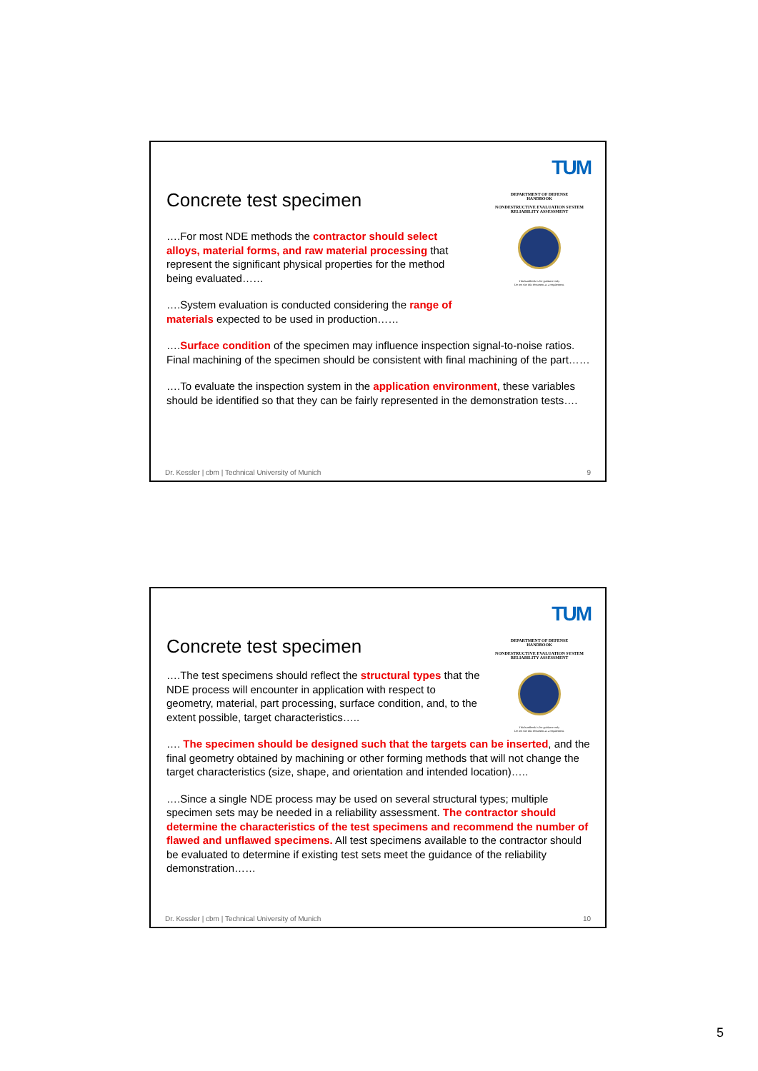TUM
DEPARTMENT OF DEFENSE
HANDBOOK
NONDESTRUCTIVE EVALUATION SYSTEM
RELIABILITY ASSESSMENT
This handbook is for guidance only.
Do not cite this document as a requirement.
Concrete test specimen
….For most NDE methods the contractor should select alloys, material forms, and raw material processing that represent the significant physical properties for the method being evaluated……
….System evaluation is conducted considering the range of materials expected to be used in production……
….Surface condition of the specimen may influence inspection signal-to-noise ratios. Final machining of the specimen should be consistent with final machining of the part……
….To evaluate the inspection system in the application environment, these variables should be identified so that they can be fairly represented in the demonstration tests….
Dr. Kessler | cbm | Technical University of Munich 9
TUM
DEPARTMENT OF DEFENSE
HANDBOOK
NONDESTRUCTIVE EVALUATION SYSTEM
RELIABILITY ASSESSMENT
This handbook is for guidance only.
Do not cite this document as a requirement.
Concrete test specimen
….The test specimens should reflect the structural types that the NDE process will encounter in application with respect to geometry, material, part processing, surface condition, and, to the extent possible, target characteristics…..
…. The specimen should be designed such that the targets can be inserted, and the final geometry obtained by machining or other forming methods that will not change the target characteristics (size, shape, and orientation and intended location)…..
….Since a single NDE process may be used on several structural types; multiple specimen sets may be needed in a reliability assessment. The contractor should determine the characteristics of the test specimens and recommend the number of flawed and unflawed specimens. All test specimens available to the contractor should be evaluated to determine if existing test sets meet the guidance of the reliability demonstration……
Dr. Kessler | cbm | Technical University of Munich 10
5